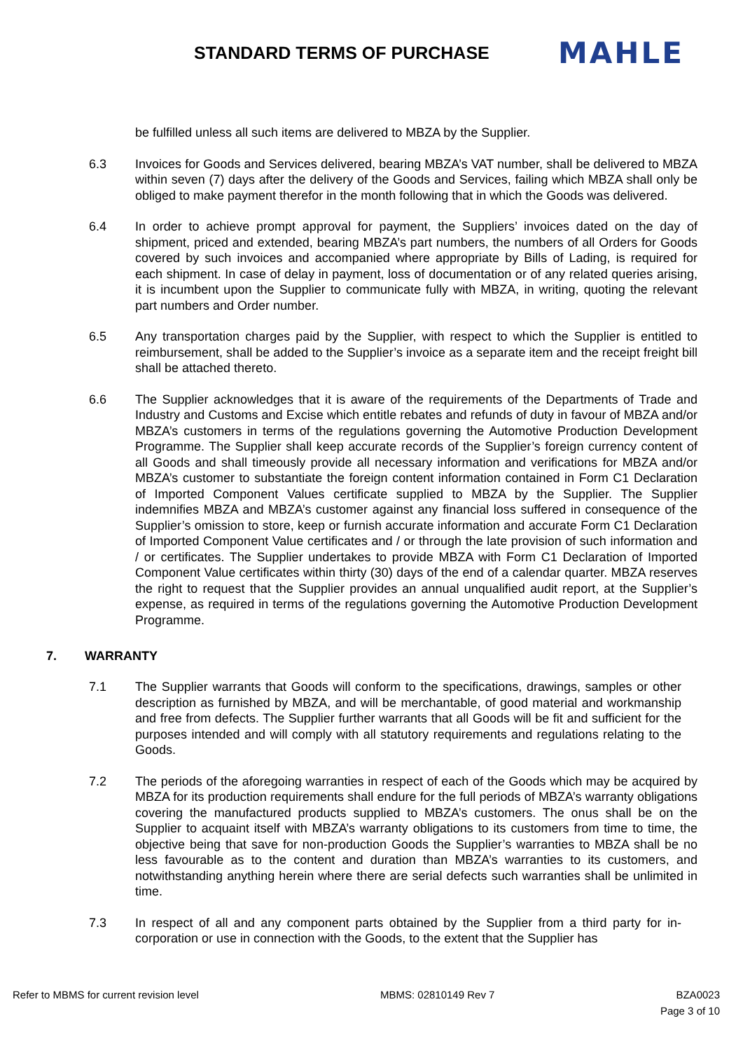STANDARD TERMS OF PURCHASE
MAHLE
be fulfilled unless all such items are delivered to MBZA by the Supplier.
6.3 Invoices for Goods and Services delivered, bearing MBZA’s VAT number, shall be delivered to MBZA within seven (7) days after the delivery of the Goods and Services, failing which MBZA shall only be obliged to make payment therefor in the month following that in which the Goods was delivered.
6.4 In order to achieve prompt approval for payment, the Suppliers’ invoices dated on the day of shipment, priced and extended, bearing MBZA’s part numbers, the numbers of all Orders for Goods covered by such invoices and accompanied where appropriate by Bills of Lading, is required for each shipment. In case of delay in payment, loss of documentation or of any related queries arising, it is incumbent upon the Supplier to communicate fully with MBZA, in writing, quoting the relevant part numbers and Order number.
6.5 Any transportation charges paid by the Supplier, with respect to which the Supplier is entitled to reimbursement, shall be added to the Supplier’s invoice as a separate item and the receipt freight bill shall be attached thereto.
6.6 The Supplier acknowledges that it is aware of the requirements of the Departments of Trade and Industry and Customs and Excise which entitle rebates and refunds of duty in favour of MBZA and/or MBZA’s customers in terms of the regulations governing the Automotive Production Development Programme. The Supplier shall keep accurate records of the Supplier’s foreign currency content of all Goods and shall timeously provide all necessary information and verifications for MBZA and/or MBZA’s customer to substantiate the foreign content information contained in Form C1 Declaration of Imported Component Values certificate supplied to MBZA by the Supplier. The Supplier indemnifies MBZA and MBZA’s customer against any financial loss suffered in consequence of the Supplier’s omission to store, keep or furnish accurate information and accurate Form C1 Declaration of Imported Component Value certificates and / or through the late provision of such information and / or certificates. The Supplier undertakes to provide MBZA with Form C1 Declaration of Imported Component Value certificates within thirty (30) days of the end of a calendar quarter. MBZA reserves the right to request that the Supplier provides an annual unqualified audit report, at the Supplier’s expense, as required in terms of the regulations governing the Automotive Production Development Programme.
7. WARRANTY
7.1 The Supplier warrants that Goods will conform to the specifications, drawings, samples or other description as furnished by MBZA, and will be merchantable, of good material and workmanship and free from defects. The Supplier further warrants that all Goods will be fit and sufficient for the purposes intended and will comply with all statutory requirements and regulations relating to the Goods.
7.2 The periods of the aforegoing warranties in respect of each of the Goods which may be acquired by MBZA for its production requirements shall endure for the full periods of MBZA’s warranty obligations covering the manufactured products supplied to MBZA’s customers. The onus shall be on the Supplier to acquaint itself with MBZA’s warranty obligations to its customers from time to time, the objective being that save for non-production Goods the Supplier’s warranties to MBZA shall be no less favourable as to the content and duration than MBZA’s warranties to its customers, and notwithstanding anything herein where there are serial defects such warranties shall be unlimited in time.
7.3 In respect of all and any component parts obtained by the Supplier from a third party for in- corporation or use in connection with the Goods, to the extent that the Supplier has
Refer to MBMS for current revision level MBMS: 02810149 Rev 7 BZA0023
Page 3 of 10